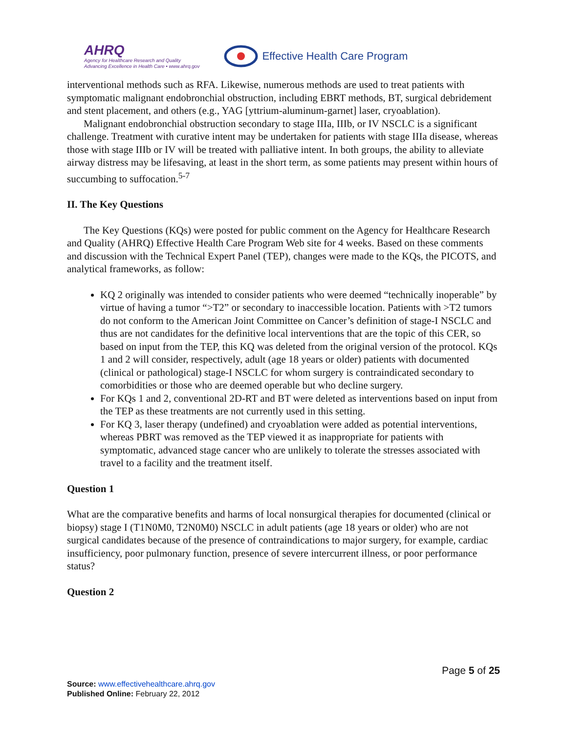AHRQ
Agency for Healthcare Research and Quality
Advancing Excellence in Health Care • www.ahrq.gov
Effective Health Care Program
interventional methods such as RFA. Likewise, numerous methods are used to treat patients with symptomatic malignant endobronchial obstruction, including EBRT methods, BT, surgical debridement and stent placement, and others (e.g., YAG [yttrium-aluminum-garnet] laser, cryoablation).
Malignant endobronchial obstruction secondary to stage IIIa, IIIb, or IV NSCLC is a significant challenge. Treatment with curative intent may be undertaken for patients with stage IIIa disease, whereas those with stage IIIb or IV will be treated with palliative intent. In both groups, the ability to alleviate airway distress may be lifesaving, at least in the short term, as some patients may present within hours of succumbing to suffocation.<sup>5-7</sup>
II. The Key Questions
The Key Questions (KQs) were posted for public comment on the Agency for Healthcare Research and Quality (AHRQ) Effective Health Care Program Web site for 4 weeks. Based on these comments and discussion with the Technical Expert Panel (TEP), changes were made to the KQs, the PICOTS, and analytical frameworks, as follow:
KQ 2 originally was intended to consider patients who were deemed “technically inoperable” by virtue of having a tumor “>T2” or secondary to inaccessible location. Patients with >T2 tumors do not conform to the American Joint Committee on Cancer’s definition of stage-I NSCLC and thus are not candidates for the definitive local interventions that are the topic of this CER, so based on input from the TEP, this KQ was deleted from the original version of the protocol. KQs 1 and 2 will consider, respectively, adult (age 18 years or older) patients with documented (clinical or pathological) stage-I NSCLC for whom surgery is contraindicated secondary to comorbidities or those who are deemed operable but who decline surgery.
For KQs 1 and 2, conventional 2D-RT and BT were deleted as interventions based on input from the TEP as these treatments are not currently used in this setting.
For KQ 3, laser therapy (undefined) and cryoablation were added as potential interventions, whereas PBRT was removed as the TEP viewed it as inappropriate for patients with symptomatic, advanced stage cancer who are unlikely to tolerate the stresses associated with travel to a facility and the treatment itself.
Question 1
What are the comparative benefits and harms of local nonsurgical therapies for documented (clinical or biopsy) stage I (T1N0M0, T2N0M0) NSCLC in adult patients (age 18 years or older) who are not surgical candidates because of the presence of contraindications to major surgery, for example, cardiac insufficiency, poor pulmonary function, presence of severe intercurrent illness, or poor performance status?
Question 2
Page 5 of 25
Source: www.effectivehealthcare.ahrq.gov
Published Online: February 22, 2012